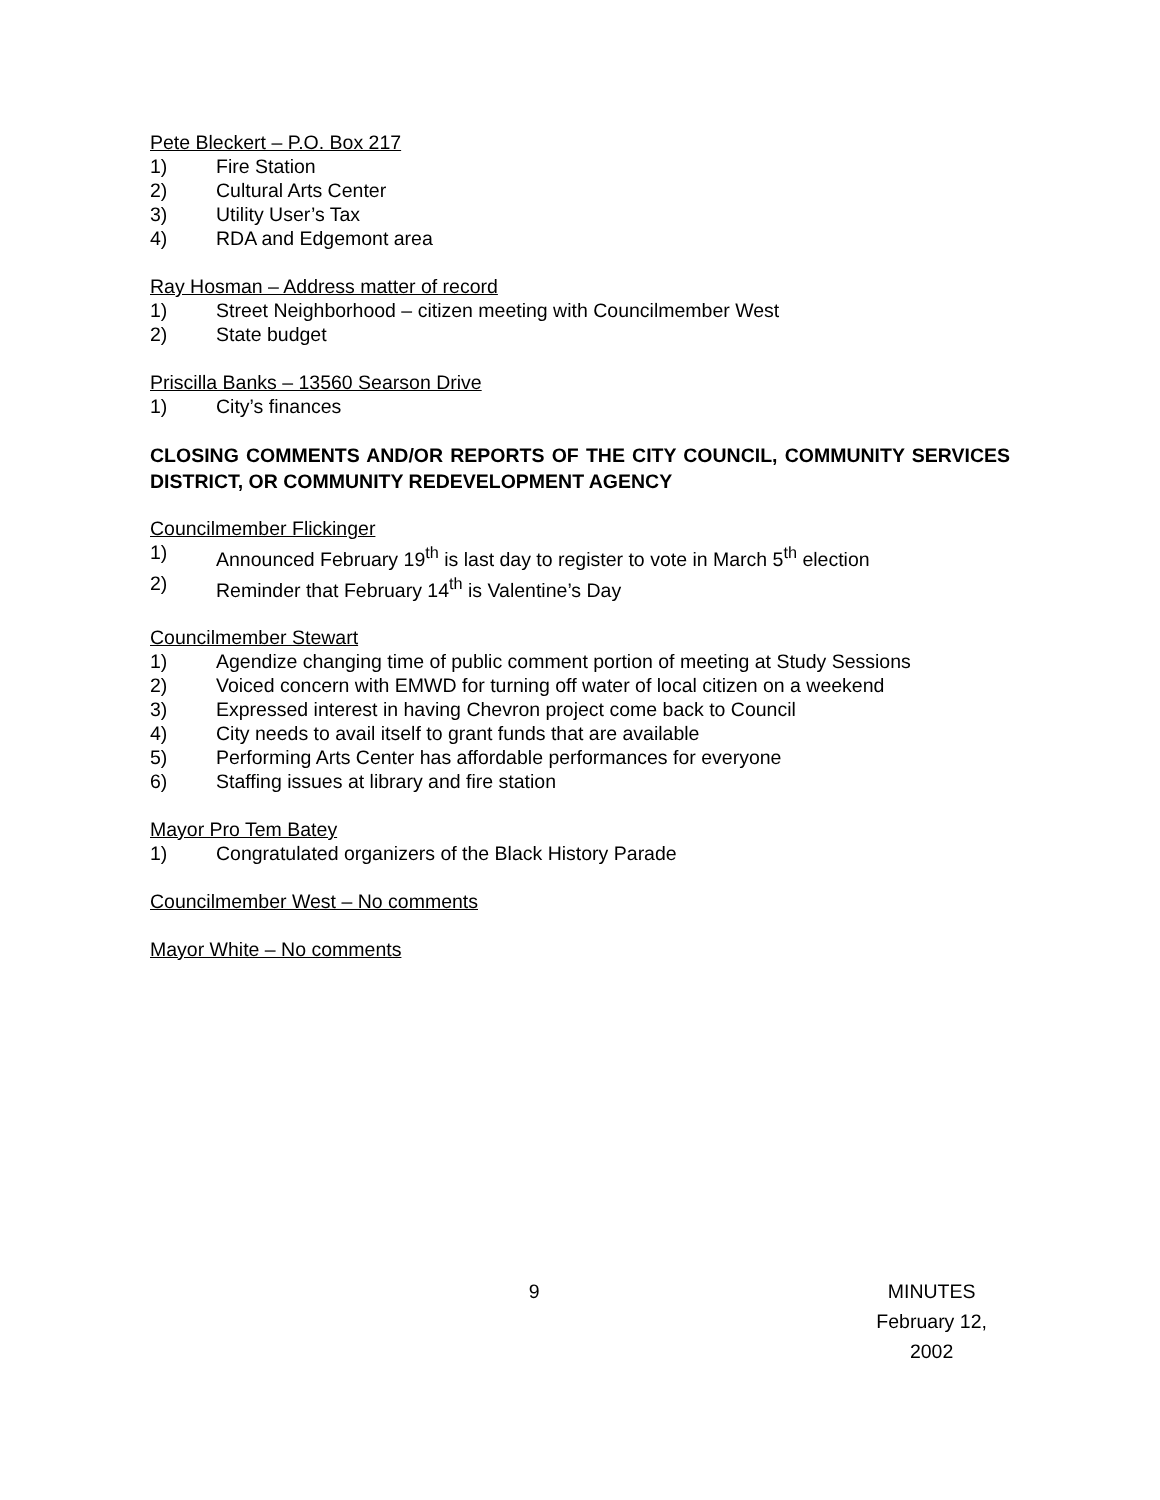Pete Bleckert – P.O. Box 217
1) Fire Station
2) Cultural Arts Center
3) Utility User’s Tax
4) RDA and Edgemont area
Ray Hosman – Address matter of record
1) Street Neighborhood – citizen meeting with Councilmember West
2) State budget
Priscilla Banks – 13560 Searson Drive
1) City’s finances
CLOSING COMMENTS AND/OR REPORTS OF THE CITY COUNCIL, COMMUNITY SERVICES DISTRICT, OR COMMUNITY REDEVELOPMENT AGENCY
Councilmember Flickinger
1) Announced February 19<sup>th</sup> is last day to register to vote in March 5<sup>th</sup> election
2) Reminder that February 14<sup>th</sup> is Valentine’s Day
Councilmember Stewart
1) Agendize changing time of public comment portion of meeting at Study Sessions
2) Voiced concern with EMWD for turning off water of local citizen on a weekend
3) Expressed interest in having Chevron project come back to Council
4) City needs to avail itself to grant funds that are available
5) Performing Arts Center has affordable performances for everyone
6) Staffing issues at library and fire station
Mayor Pro Tem Batey
1) Congratulated organizers of the Black History Parade
Councilmember West – No comments
Mayor White – No comments
9 MINUTES
February 12, 2002